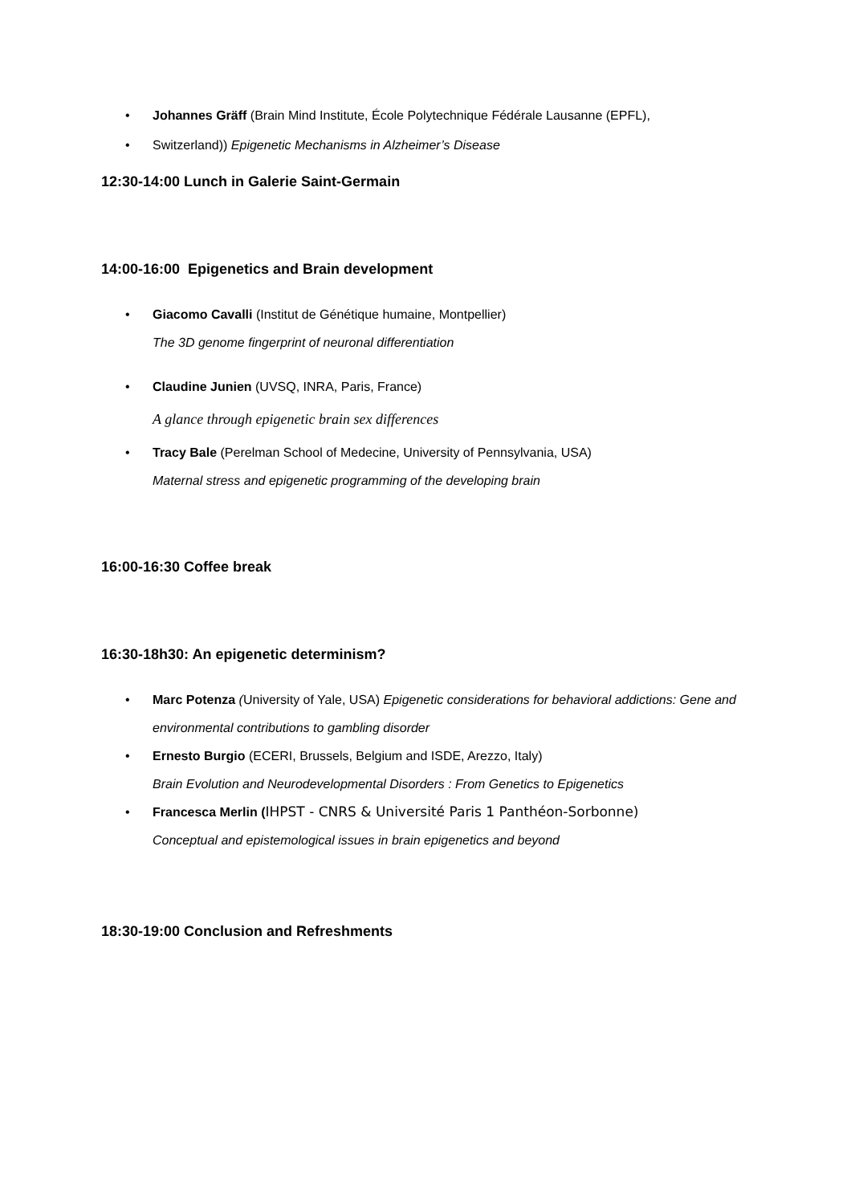• Johannes Gräff (Brain Mind Institute, École Polytechnique Fédérale Lausanne (EPFL),
• Switzerland)) Epigenetic Mechanisms in Alzheimer’s Disease
12:30-14:00 Lunch in Galerie Saint-Germain
14:00-16:00 Epigenetics and Brain development
• Giacomo Cavalli (Institut de Génétique humaine, Montpellier)
The 3D genome fingerprint of neuronal differentiation
• Claudine Junien (UVSQ, INRA, Paris, France)
A glance through epigenetic brain sex differences
• Tracy Bale (Perelman School of Medecine, University of Pennsylvania, USA)
Maternal stress and epigenetic programming of the developing brain
16:00-16:30 Coffee break
16:30-18h30: An epigenetic determinism?
• Marc Potenza (University of Yale, USA) Epigenetic considerations for behavioral addictions: Gene and environmental contributions to gambling disorder
• Ernesto Burgio (ECERI, Brussels, Belgium and ISDE, Arezzo, Italy)
Brain Evolution and Neurodevelopmental Disorders : From Genetics to Epigenetics
• Francesca Merlin (IHPST - CNRS & Université Paris 1 Panthéon-Sorbonne)
Conceptual and epistemological issues in brain epigenetics and beyond
18:30-19:00 Conclusion and Refreshments